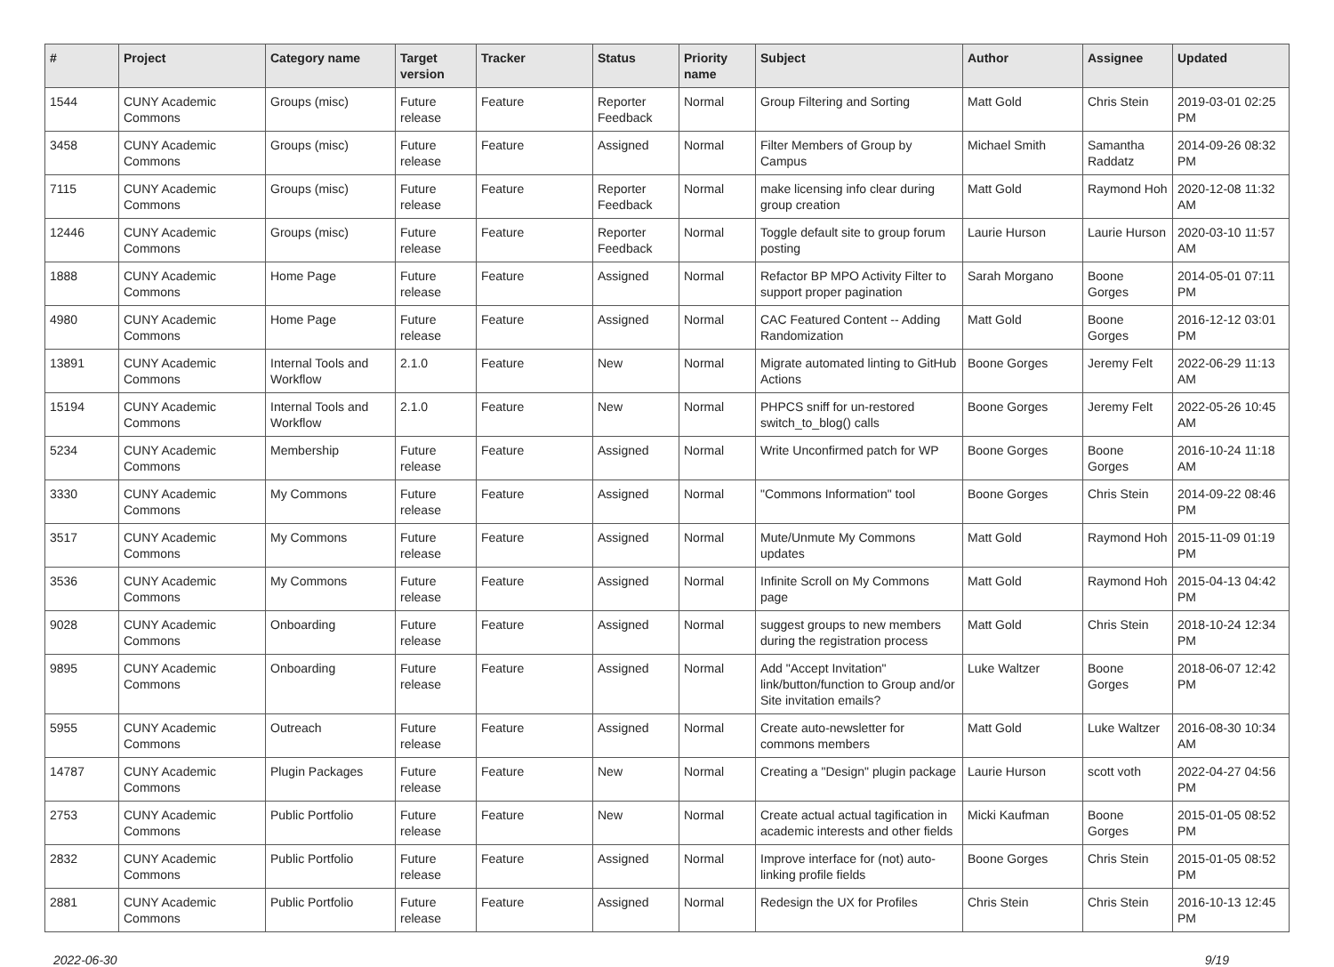| # | Project | Category name | Target version | Tracker | Status | Priority name | Subject | Author | Assignee | Updated |
| --- | --- | --- | --- | --- | --- | --- | --- | --- | --- | --- |
| 1544 | CUNY Academic Commons | Groups (misc) | Future release | Feature | Reporter Feedback | Normal | Group Filtering and Sorting | Matt Gold | Chris Stein | 2019-03-01 02:25 PM |
| 3458 | CUNY Academic Commons | Groups (misc) | Future release | Feature | Assigned | Normal | Filter Members of Group by Campus | Michael Smith | Samantha Raddatz | 2014-09-26 08:32 PM |
| 7115 | CUNY Academic Commons | Groups (misc) | Future release | Feature | Reporter Feedback | Normal | make licensing info clear during group creation | Matt Gold | Raymond Hoh | 2020-12-08 11:32 AM |
| 12446 | CUNY Academic Commons | Groups (misc) | Future release | Feature | Reporter Feedback | Normal | Toggle default site to group forum posting | Laurie Hurson | Laurie Hurson | 2020-03-10 11:57 AM |
| 1888 | CUNY Academic Commons | Home Page | Future release | Feature | Assigned | Normal | Refactor BP MPO Activity Filter to support proper pagination | Sarah Morgano | Boone Gorges | 2014-05-01 07:11 PM |
| 4980 | CUNY Academic Commons | Home Page | Future release | Feature | Assigned | Normal | CAC Featured Content -- Adding Randomization | Matt Gold | Boone Gorges | 2016-12-12 03:01 PM |
| 13891 | CUNY Academic Commons | Internal Tools and Workflow | 2.1.0 | Feature | New | Normal | Migrate automated linting to GitHub Actions | Boone Gorges | Jeremy Felt | 2022-06-29 11:13 AM |
| 15194 | CUNY Academic Commons | Internal Tools and Workflow | 2.1.0 | Feature | New | Normal | PHPCS sniff for un-restored switch_to_blog() calls | Boone Gorges | Jeremy Felt | 2022-05-26 10:45 AM |
| 5234 | CUNY Academic Commons | Membership | Future release | Feature | Assigned | Normal | Write Unconfirmed patch for WP | Boone Gorges | Boone Gorges | 2016-10-24 11:18 AM |
| 3330 | CUNY Academic Commons | My Commons | Future release | Feature | Assigned | Normal | "Commons Information" tool | Boone Gorges | Chris Stein | 2014-09-22 08:46 PM |
| 3517 | CUNY Academic Commons | My Commons | Future release | Feature | Assigned | Normal | Mute/Unmute My Commons updates | Matt Gold | Raymond Hoh | 2015-11-09 01:19 PM |
| 3536 | CUNY Academic Commons | My Commons | Future release | Feature | Assigned | Normal | Infinite Scroll on My Commons page | Matt Gold | Raymond Hoh | 2015-04-13 04:42 PM |
| 9028 | CUNY Academic Commons | Onboarding | Future release | Feature | Assigned | Normal | suggest groups to new members during the registration process | Matt Gold | Chris Stein | 2018-10-24 12:34 PM |
| 9895 | CUNY Academic Commons | Onboarding | Future release | Feature | Assigned | Normal | Add "Accept Invitation" link/button/function to Group and/or Site invitation emails? | Luke Waltzer | Boone Gorges | 2018-06-07 12:42 PM |
| 5955 | CUNY Academic Commons | Outreach | Future release | Feature | Assigned | Normal | Create auto-newsletter for commons members | Matt Gold | Luke Waltzer | 2016-08-30 10:34 AM |
| 14787 | CUNY Academic Commons | Plugin Packages | Future release | Feature | New | Normal | Creating a "Design" plugin package | Laurie Hurson | scott voth | 2022-04-27 04:56 PM |
| 2753 | CUNY Academic Commons | Public Portfolio | Future release | Feature | New | Normal | Create actual actual tagification in academic interests and other fields | Micki Kaufman | Boone Gorges | 2015-01-05 08:52 PM |
| 2832 | CUNY Academic Commons | Public Portfolio | Future release | Feature | Assigned | Normal | Improve interface for (not) auto-linking profile fields | Boone Gorges | Chris Stein | 2015-01-05 08:52 PM |
| 2881 | CUNY Academic Commons | Public Portfolio | Future release | Feature | Assigned | Normal | Redesign the UX for Profiles | Chris Stein | Chris Stein | 2016-10-13 12:45 PM |
2022-06-30 9/19